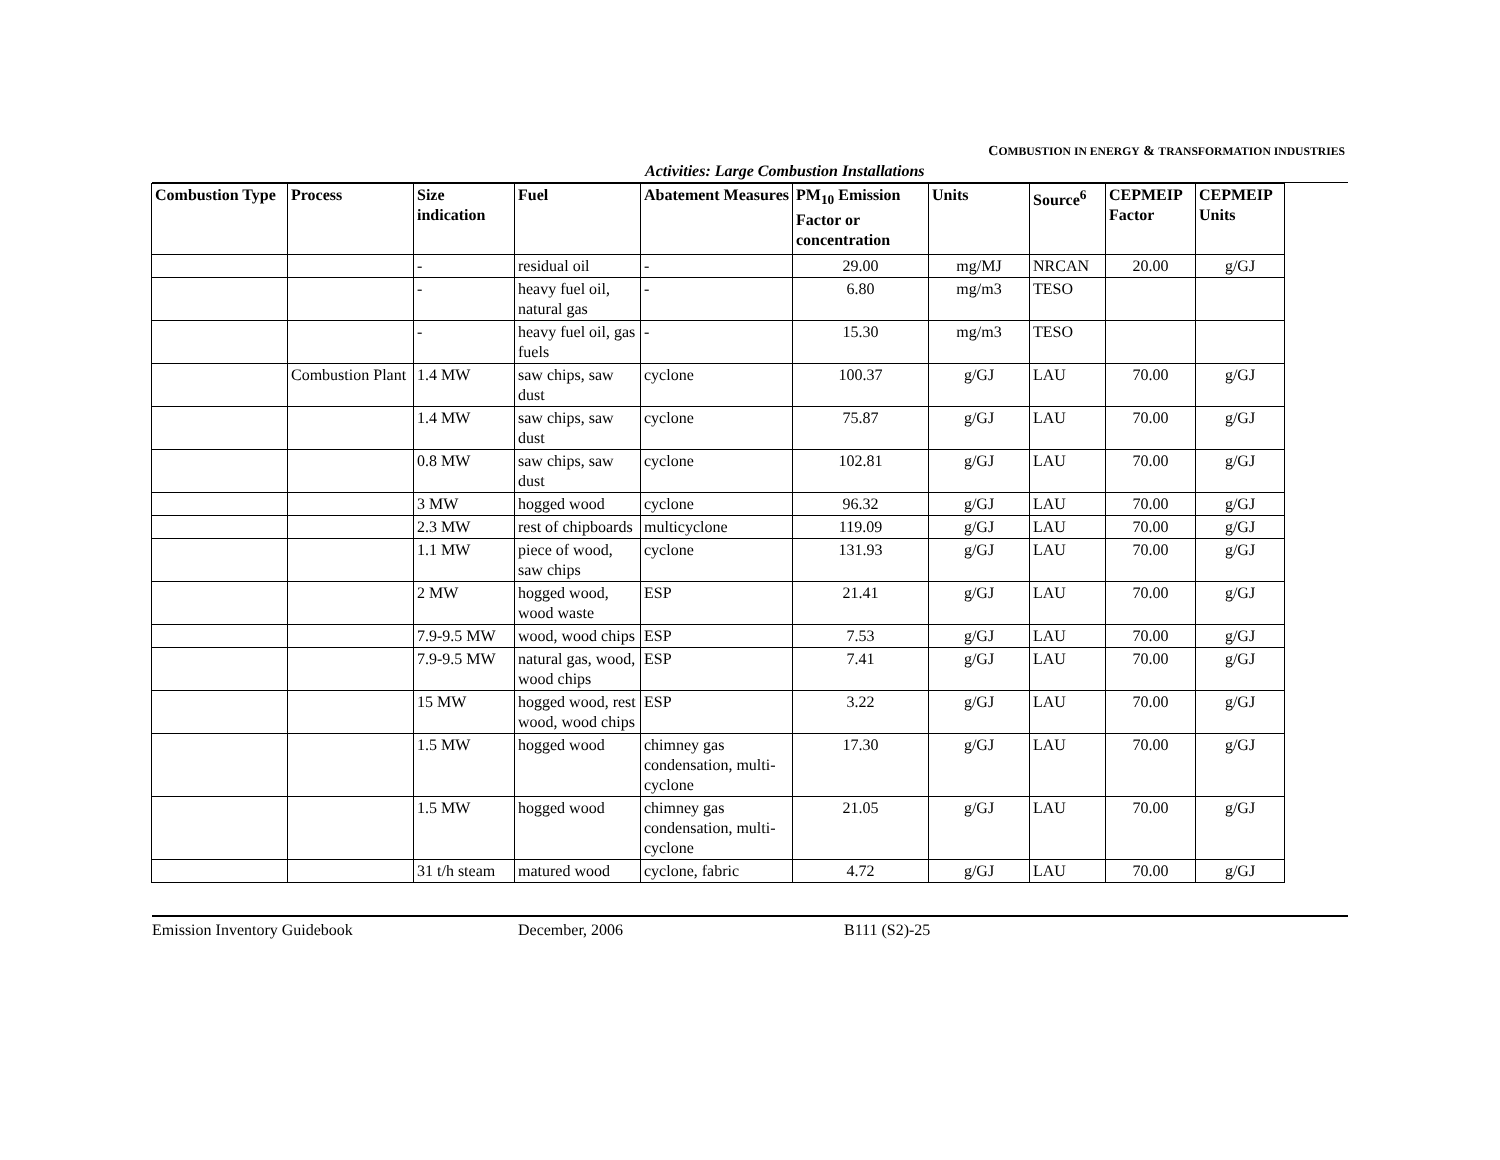COMBUSTION IN ENERGY & TRANSFORMATION INDUSTRIES
Activities: Large Combustion Installations
| Combustion Type | Process | Size indication | Fuel | Abatement Measures | PM<sub>10</sub> Emission Factor or concentration | Units | Source<sup>6</sup> | CEPMEIP Factor | CEPMEIP Units |
| --- | --- | --- | --- | --- | --- | --- | --- | --- | --- |
| | | - | residual oil | - | 29.00 | mg/MJ | NRCAN | 20.00 | g/GJ |
| | | - | heavy fuel oil, natural gas | - | 6.80 | mg/m3 | TESO | | |
| | | - | heavy fuel oil, gas fuels | - | 15.30 | mg/m3 | TESO | | |
| | Combustion Plant | 1.4 MW | saw chips, saw dust | cyclone | 100.37 | g/GJ | LAU | 70.00 | g/GJ |
| | | 1.4 MW | saw chips, saw dust | cyclone | 75.87 | g/GJ | LAU | 70.00 | g/GJ |
| | | 0.8 MW | saw chips, saw dust | cyclone | 102.81 | g/GJ | LAU | 70.00 | g/GJ |
| | | 3 MW | hogged wood | cyclone | 96.32 | g/GJ | LAU | 70.00 | g/GJ |
| | | 2.3 MW | rest of chipboards | multicyclone | 119.09 | g/GJ | LAU | 70.00 | g/GJ |
| | | 1.1 MW | piece of wood, saw chips | cyclone | 131.93 | g/GJ | LAU | 70.00 | g/GJ |
| | | 2 MW | hogged wood, wood waste | ESP | 21.41 | g/GJ | LAU | 70.00 | g/GJ |
| | | 7.9-9.5 MW | wood, wood chips | ESP | 7.53 | g/GJ | LAU | 70.00 | g/GJ |
| | | 7.9-9.5 MW | natural gas, wood, wood chips | ESP | 7.41 | g/GJ | LAU | 70.00 | g/GJ |
| | | 15 MW | hogged wood, rest wood, wood chips | ESP | 3.22 | g/GJ | LAU | 70.00 | g/GJ |
| | | 1.5 MW | hogged wood | chimney gas condensation, multi-cyclone | 17.30 | g/GJ | LAU | 70.00 | g/GJ |
| | | 1.5 MW | hogged wood | chimney gas condensation, multi-cyclone | 21.05 | g/GJ | LAU | 70.00 | g/GJ |
| | | 31 t/h steam | matured wood | cyclone, fabric | 4.72 | g/GJ | LAU | 70.00 | g/GJ |
Emission Inventory Guidebook December, 2006 B111 (S2)-25